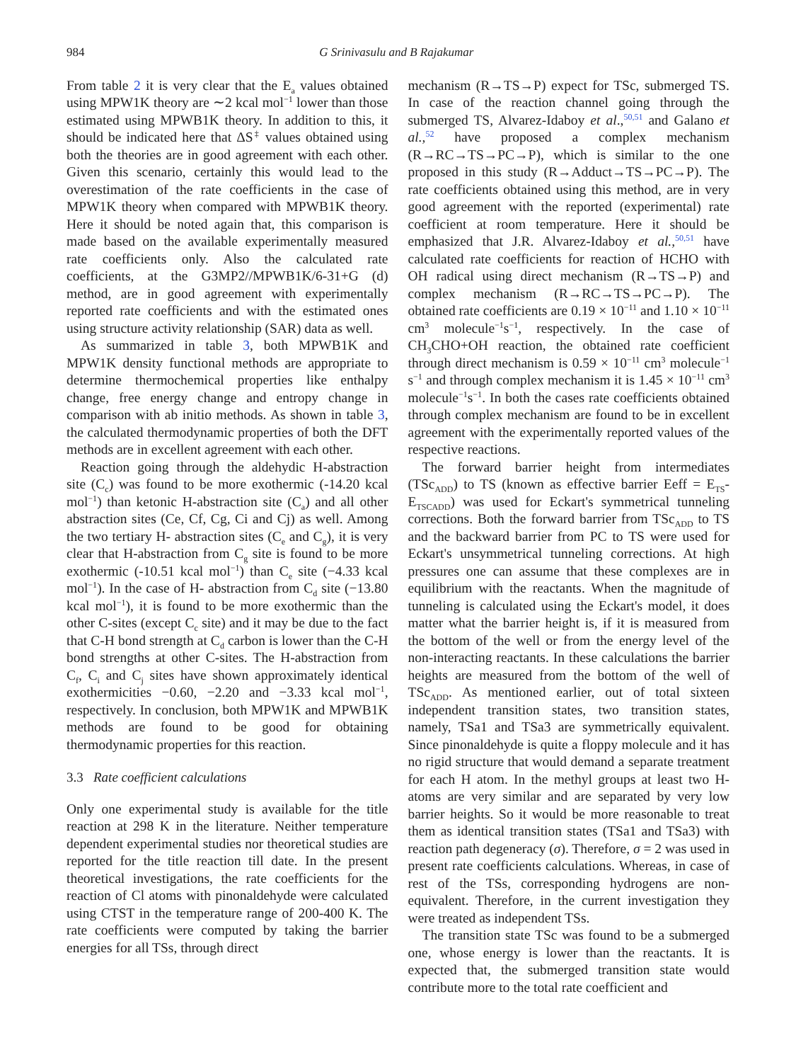984 G Srinivasulu and B Rajakumar
From table 2 it is very clear that the E<sub>a</sub> values obtained using MPW1K theory are ∼2 kcal mol<sup>−1</sup> lower than those estimated using MPWB1K theory. In addition to this, it should be indicated here that ΔS<sup>‡</sup> values obtained using both the theories are in good agreement with each other. Given this scenario, certainly this would lead to the overestimation of the rate coefficients in the case of MPW1K theory when compared with MPWB1K theory. Here it should be noted again that, this comparison is made based on the available experimentally measured rate coefficients only. Also the calculated rate coefficients, at the G3MP2//MPWB1K/6-31+G (d) method, are in good agreement with experimentally reported rate coefficients and with the estimated ones using structure activity relationship (SAR) data as well.
As summarized in table 3, both MPWB1K and MPW1K density functional methods are appropriate to determine thermochemical properties like enthalpy change, free energy change and entropy change in comparison with ab initio methods. As shown in table 3, the calculated thermodynamic properties of both the DFT methods are in excellent agreement with each other.
Reaction going through the aldehydic H-abstraction site (C<sub>c</sub>) was found to be more exothermic (-14.20 kcal mol<sup>−1</sup>) than ketonic H-abstraction site (C<sub>a</sub>) and all other abstraction sites (Ce, Cf, Cg, Ci and Cj) as well. Among the two tertiary H- abstraction sites (C<sub>e</sub> and C<sub>g</sub>), it is very clear that H-abstraction from C<sub>g</sub> site is found to be more exothermic (-10.51 kcal mol<sup>−1</sup>) than C<sub>e</sub> site (−4.33 kcal mol<sup>−1</sup>). In the case of H- abstraction from C<sub>d</sub> site (−13.80 kcal mol<sup>−1</sup>), it is found to be more exothermic than the other C-sites (except C<sub>c</sub> site) and it may be due to the fact that C-H bond strength at C<sub>d</sub> carbon is lower than the C-H bond strengths at other C-sites. The H-abstraction from C<sub>f</sub>, C<sub>i</sub> and C<sub>j</sub> sites have shown approximately identical exothermicities −0.60, −2.20 and −3.33 kcal mol<sup>−1</sup>, respectively. In conclusion, both MPW1K and MPWB1K methods are found to be good for obtaining thermodynamic properties for this reaction.
3.3 Rate coefficient calculations
Only one experimental study is available for the title reaction at 298 K in the literature. Neither temperature dependent experimental studies nor theoretical studies are reported for the title reaction till date. In the present theoretical investigations, the rate coefficients for the reaction of Cl atoms with pinonaldehyde were calculated using CTST in the temperature range of 200-400 K. The rate coefficients were computed by taking the barrier energies for all TSs, through direct
mechanism (R→TS→P) expect for TSc, submerged TS. In case of the reaction channel going through the submerged TS, Alvarez-Idaboy et al.,<sup>50,51</sup> and Galano et al.,<sup>52</sup> have proposed a complex mechanism (R→RC→TS→PC→P), which is similar to the one proposed in this study (R→Adduct→TS→PC→P). The rate coefficients obtained using this method, are in very good agreement with the reported (experimental) rate coefficient at room temperature. Here it should be emphasized that J.R. Alvarez-Idaboy et al.,<sup>50,51</sup> have calculated rate coefficients for reaction of HCHO with OH radical using direct mechanism (R→TS→P) and complex mechanism (R→RC→TS→PC→P). The obtained rate coefficients are 0.19 × 10<sup>−11</sup> and 1.10 × 10<sup>−11</sup> cm<sup>3</sup> molecule<sup>−1</sup>s<sup>−1</sup>, respectively. In the case of CH<sub>3</sub>CHO+OH reaction, the obtained rate coefficient through direct mechanism is 0.59 × 10<sup>−11</sup> cm<sup>3</sup> molecule<sup>−1</sup> s<sup>−1</sup> and through complex mechanism it is 1.45 × 10<sup>−11</sup> cm<sup>3</sup> molecule<sup>−1</sup>s<sup>−1</sup>. In both the cases rate coefficients obtained through complex mechanism are found to be in excellent agreement with the experimentally reported values of the respective reactions.
The forward barrier height from intermediates (TSc<sub>ADD</sub>) to TS (known as effective barrier Eeff = E<sub>TS</sub>-E<sub>TSCADD</sub>) was used for Eckart's symmetrical tunneling corrections. Both the forward barrier from TSc<sub>ADD</sub> to TS and the backward barrier from PC to TS were used for Eckart's unsymmetrical tunneling corrections. At high pressures one can assume that these complexes are in equilibrium with the reactants. When the magnitude of tunneling is calculated using the Eckart's model, it does matter what the barrier height is, if it is measured from the bottom of the well or from the energy level of the non-interacting reactants. In these calculations the barrier heights are measured from the bottom of the well of TSc<sub>ADD</sub>. As mentioned earlier, out of total sixteen independent transition states, two transition states, namely, TSa1 and TSa3 are symmetrically equivalent. Since pinonaldehyde is quite a floppy molecule and it has no rigid structure that would demand a separate treatment for each H atom. In the methyl groups at least two H-atoms are very similar and are separated by very low barrier heights. So it would be more reasonable to treat them as identical transition states (TSa1 and TSa3) with reaction path degeneracy (σ). Therefore, σ = 2 was used in present rate coefficients calculations. Whereas, in case of rest of the TSs, corresponding hydrogens are non-equivalent. Therefore, in the current investigation they were treated as independent TSs.
The transition state TSc was found to be a submerged one, whose energy is lower than the reactants. It is expected that, the submerged transition state would contribute more to the total rate coefficient and